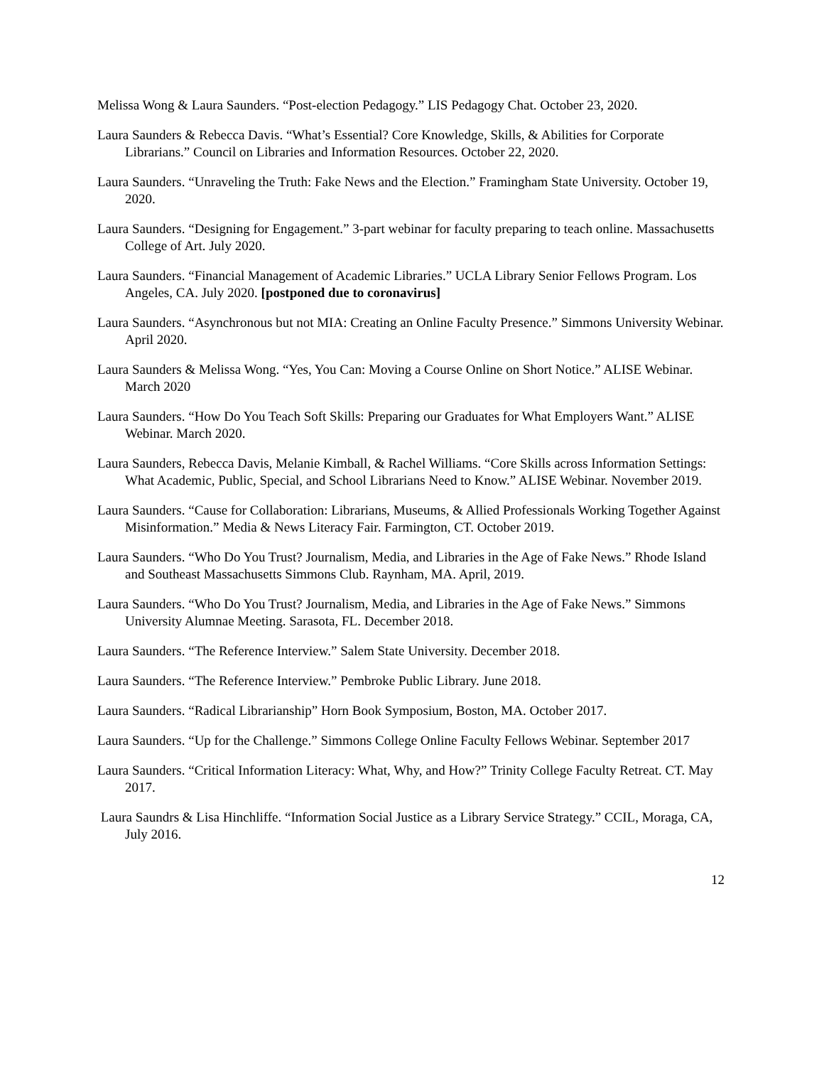Melissa Wong & Laura Saunders. “Post-election Pedagogy.” LIS Pedagogy Chat. October 23, 2020.
Laura Saunders & Rebecca Davis. “What’s Essential? Core Knowledge, Skills, & Abilities for Corporate Librarians.” Council on Libraries and Information Resources. October 22, 2020.
Laura Saunders. “Unraveling the Truth: Fake News and the Election.” Framingham State University. October 19, 2020.
Laura Saunders. “Designing for Engagement.” 3-part webinar for faculty preparing to teach online. Massachusetts College of Art. July 2020.
Laura Saunders. “Financial Management of Academic Libraries.” UCLA Library Senior Fellows Program. Los Angeles, CA. July 2020. [postponed due to coronavirus]
Laura Saunders. “Asynchronous but not MIA: Creating an Online Faculty Presence.” Simmons University Webinar. April 2020.
Laura Saunders & Melissa Wong. “Yes, You Can: Moving a Course Online on Short Notice.” ALISE Webinar. March 2020
Laura Saunders. “How Do You Teach Soft Skills: Preparing our Graduates for What Employers Want.” ALISE Webinar. March 2020.
Laura Saunders, Rebecca Davis, Melanie Kimball, & Rachel Williams. “Core Skills across Information Settings: What Academic, Public, Special, and School Librarians Need to Know.” ALISE Webinar. November 2019.
Laura Saunders. “Cause for Collaboration: Librarians, Museums, & Allied Professionals Working Together Against Misinformation.” Media & News Literacy Fair. Farmington, CT. October 2019.
Laura Saunders. “Who Do You Trust? Journalism, Media, and Libraries in the Age of Fake News.” Rhode Island and Southeast Massachusetts Simmons Club. Raynham, MA. April, 2019.
Laura Saunders. “Who Do You Trust? Journalism, Media, and Libraries in the Age of Fake News.” Simmons University Alumnae Meeting. Sarasota, FL. December 2018.
Laura Saunders. “The Reference Interview.” Salem State University. December 2018.
Laura Saunders. “The Reference Interview.” Pembroke Public Library. June 2018.
Laura Saunders. “Radical Librarianship” Horn Book Symposium, Boston, MA. October 2017.
Laura Saunders. “Up for the Challenge.” Simmons College Online Faculty Fellows Webinar. September 2017
Laura Saunders. “Critical Information Literacy: What, Why, and How?” Trinity College Faculty Retreat. CT. May 2017.
Laura Saundrs & Lisa Hinchliffe. “Information Social Justice as a Library Service Strategy.” CCIL, Moraga, CA, July 2016.
12